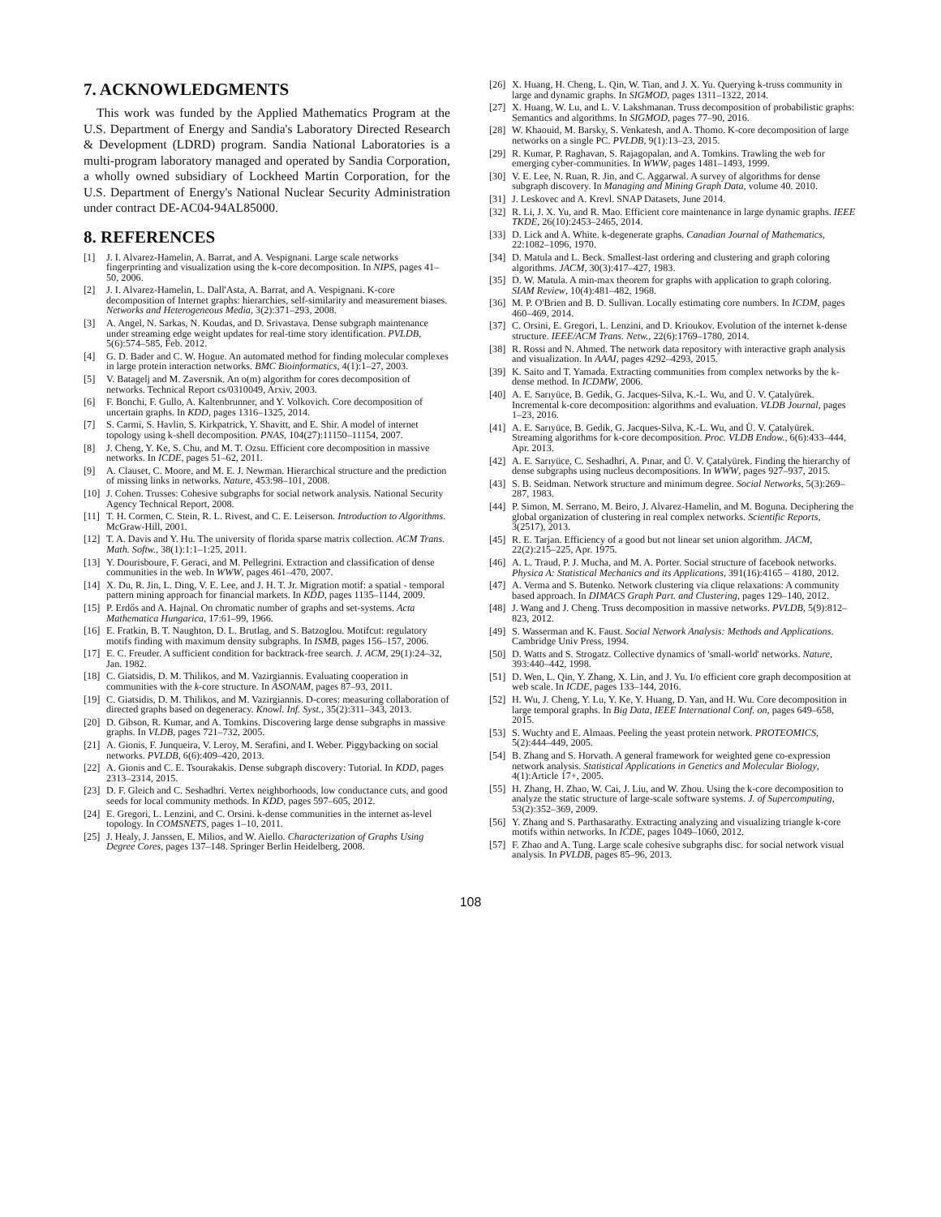7. ACKNOWLEDGMENTS
This work was funded by the Applied Mathematics Program at the U.S. Department of Energy and Sandia's Laboratory Directed Research & Development (LDRD) program. Sandia National Laboratories is a multi-program laboratory managed and operated by Sandia Corporation, a wholly owned subsidiary of Lockheed Martin Corporation, for the U.S. Department of Energy's National Nuclear Security Administration under contract DE-AC04-94AL85000.
8. REFERENCES
[1] J. I. Alvarez-Hamelin, A. Barrat, and A. Vespignani. Large scale networks fingerprinting and visualization using the k-core decomposition. In NIPS, pages 41–50, 2006.
[2] J. I. Alvarez-Hamelin, L. Dall'Asta, A. Barrat, and A. Vespignani. K-core decomposition of Internet graphs: hierarchies, self-similarity and measurement biases. Networks and Heterogeneous Media, 3(2):371–293, 2008.
[3] A. Angel, N. Sarkas, N. Koudas, and D. Srivastava. Dense subgraph maintenance under streaming edge weight updates for real-time story identification. PVLDB, 5(6):574–585, Feb. 2012.
[4] G. D. Bader and C. W. Hogue. An automated method for finding molecular complexes in large protein interaction networks. BMC Bioinformatics, 4(1):1–27, 2003.
[5] V. Batagelj and M. Zaversnik. An o(m) algorithm for cores decomposition of networks. Technical Report cs/0310049, Arxiv, 2003.
[6] F. Bonchi, F. Gullo, A. Kaltenbrunner, and Y. Volkovich. Core decomposition of uncertain graphs. In KDD, pages 1316–1325, 2014.
[7] S. Carmi, S. Havlin, S. Kirkpatrick, Y. Shavitt, and E. Shir. A model of internet topology using k-shell decomposition. PNAS, 104(27):11150–11154, 2007.
[8] J. Cheng, Y. Ke, S. Chu, and M. T. Ozsu. Efficient core decomposition in massive networks. In ICDE, pages 51–62, 2011.
[9] A. Clauset, C. Moore, and M. E. J. Newman. Hierarchical structure and the prediction of missing links in networks. Nature, 453:98–101, 2008.
[10] J. Cohen. Trusses: Cohesive subgraphs for social network analysis. National Security Agency Technical Report, 2008.
[11] T. H. Cormen, C. Stein, R. L. Rivest, and C. E. Leiserson. Introduction to Algorithms. McGraw-Hill, 2001.
[12] T. A. Davis and Y. Hu. The university of florida sparse matrix collection. ACM Trans. Math. Softw., 38(1):1:1–1:25, 2011.
[13] Y. Dourisboure, F. Geraci, and M. Pellegrini. Extraction and classification of dense communities in the web. In WWW, pages 461–470, 2007.
[14] X. Du, R. Jin, L. Ding, V. E. Lee, and J. H. T. Jr. Migration motif: a spatial - temporal pattern mining approach for financial markets. In KDD, pages 1135–1144, 2009.
[15] P. Erdős and A. Hajnal. On chromatic number of graphs and set-systems. Acta Mathematica Hungarica, 17:61–99, 1966.
[16] E. Fratkin, B. T. Naughton, D. L. Brutlag, and S. Batzoglou. Motifcut: regulatory motifs finding with maximum density subgraphs. In ISMB, pages 156–157, 2006.
[17] E. C. Freuder. A sufficient condition for backtrack-free search. J. ACM, 29(1):24–32, Jan. 1982.
[18] C. Giatsidis, D. M. Thilikos, and M. Vazirgiannis. Evaluating cooperation in communities with the k-core structure. In ASONAM, pages 87–93, 2011.
[19] C. Giatsidis, D. M. Thilikos, and M. Vazirgiannis. D-cores: measuring collaboration of directed graphs based on degeneracy. Knowl. Inf. Syst., 35(2):311–343, 2013.
[20] D. Gibson, R. Kumar, and A. Tomkins. Discovering large dense subgraphs in massive graphs. In VLDB, pages 721–732, 2005.
[21] A. Gionis, F. Junqueira, V. Leroy, M. Serafini, and I. Weber. Piggybacking on social networks. PVLDB, 6(6):409–420, 2013.
[22] A. Gionis and C. E. Tsourakakis. Dense subgraph discovery: Tutorial. In KDD, pages 2313–2314, 2015.
[23] D. F. Gleich and C. Seshadhri. Vertex neighborhoods, low conductance cuts, and good seeds for local community methods. In KDD, pages 597–605, 2012.
[24] E. Gregori, L. Lenzini, and C. Orsini. k-dense communities in the internet as-level topology. In COMSNETS, pages 1–10, 2011.
[25] J. Healy, J. Janssen, E. Milios, and W. Aiello. Characterization of Graphs Using Degree Cores, pages 137–148. Springer Berlin Heidelberg, 2008.
[26] X. Huang, H. Cheng, L. Qin, W. Tian, and J. X. Yu. Querying k-truss community in large and dynamic graphs. In SIGMOD, pages 1311–1322, 2014.
[27] X. Huang, W. Lu, and L. V. Lakshmanan. Truss decomposition of probabilistic graphs: Semantics and algorithms. In SIGMOD, pages 77–90, 2016.
[28] W. Khaouid, M. Barsky, S. Venkatesh, and A. Thomo. K-core decomposition of large networks on a single PC. PVLDB, 9(1):13–23, 2015.
[29] R. Kumar, P. Raghavan, S. Rajagopalan, and A. Tomkins. Trawling the web for emerging cyber-communities. In WWW, pages 1481–1493, 1999.
[30] V. E. Lee, N. Ruan, R. Jin, and C. Aggarwal. A survey of algorithms for dense subgraph discovery. In Managing and Mining Graph Data, volume 40. 2010.
[31] J. Leskovec and A. Krevl. SNAP Datasets, June 2014.
[32] R. Li, J. X. Yu, and R. Mao. Efficient core maintenance in large dynamic graphs. IEEE TKDE, 26(10):2453–2465, 2014.
[33] D. Lick and A. White. k-degenerate graphs. Canadian Journal of Mathematics, 22:1082–1096, 1970.
[34] D. Matula and L. Beck. Smallest-last ordering and clustering and graph coloring algorithms. JACM, 30(3):417–427, 1983.
[35] D. W. Matula. A min-max theorem for graphs with application to graph coloring. SIAM Review, 10(4):481–482, 1968.
[36] M. P. O'Brien and B. D. Sullivan. Locally estimating core numbers. In ICDM, pages 460–469, 2014.
[37] C. Orsini, E. Gregori, L. Lenzini, and D. Krioukov. Evolution of the internet k-dense structure. IEEE/ACM Trans. Netw., 22(6):1769–1780, 2014.
[38] R. Rossi and N. Ahmed. The network data repository with interactive graph analysis and visualization. In AAAI, pages 4292–4293, 2015.
[39] K. Saito and T. Yamada. Extracting communities from complex networks by the k-dense method. In ICDMW, 2006.
[40] A. E. Sarıyüce, B. Gedik, G. Jacques-Silva, K.-L. Wu, and Ü. V. Çatalyürek. Incremental k-core decomposition: algorithms and evaluation. VLDB Journal, pages 1–23, 2016.
[41] A. E. Sarıyüce, B. Gedik, G. Jacques-Silva, K.-L. Wu, and Ü. V. Çatalyürek. Streaming algorithms for k-core decomposition. Proc. VLDB Endow., 6(6):433–444, Apr. 2013.
[42] A. E. Sarıyüce, C. Seshadhri, A. Pınar, and Ü. V. Çatalyürek. Finding the hierarchy of dense subgraphs using nucleus decompositions. In WWW, pages 927–937, 2015.
[43] S. B. Seidman. Network structure and minimum degree. Social Networks, 5(3):269–287, 1983.
[44] P. Simon, M. Serrano, M. Beiro, J. Alvarez-Hamelin, and M. Boguna. Deciphering the global organization of clustering in real complex networks. Scientific Reports, 3(2517), 2013.
[45] R. E. Tarjan. Efficiency of a good but not linear set union algorithm. JACM, 22(2):215–225, Apr. 1975.
[46] A. L. Traud, P. J. Mucha, and M. A. Porter. Social structure of facebook networks. Physica A: Statistical Mechanics and its Applications, 391(16):4165 – 4180, 2012.
[47] A. Verma and S. Butenko. Network clustering via clique relaxations: A community based approach. In DIMACS Graph Part. and Clustering, pages 129–140, 2012.
[48] J. Wang and J. Cheng. Truss decomposition in massive networks. PVLDB, 5(9):812–823, 2012.
[49] S. Wasserman and K. Faust. Social Network Analysis: Methods and Applications. Cambridge Univ Press, 1994.
[50] D. Watts and S. Strogatz. Collective dynamics of 'small-world' networks. Nature, 393:440–442, 1998.
[51] D. Wen, L. Qin, Y. Zhang, X. Lin, and J. Yu. I/o efficient core graph decomposition at web scale. In ICDE, pages 133–144, 2016.
[52] H. Wu, J. Cheng, Y. Lu, Y. Ke, Y. Huang, D. Yan, and H. Wu. Core decomposition in large temporal graphs. In Big Data, IEEE International Conf. on, pages 649–658, 2015.
[53] S. Wuchty and E. Almaas. Peeling the yeast protein network. PROTEOMICS, 5(2):444–449, 2005.
[54] B. Zhang and S. Horvath. A general framework for weighted gene co-expression network analysis. Statistical Applications in Genetics and Molecular Biology, 4(1):Article 17+, 2005.
[55] H. Zhang, H. Zhao, W. Cai, J. Liu, and W. Zhou. Using the k-core decomposition to analyze the static structure of large-scale software systems. J. of Supercomputing, 53(2):352–369, 2009.
[56] Y. Zhang and S. Parthasarathy. Extracting analyzing and visualizing triangle k-core motifs within networks. In ICDE, pages 1049–1060, 2012.
[57] F. Zhao and A. Tung. Large scale cohesive subgraphs disc. for social network visual analysis. In PVLDB, pages 85–96, 2013.
108